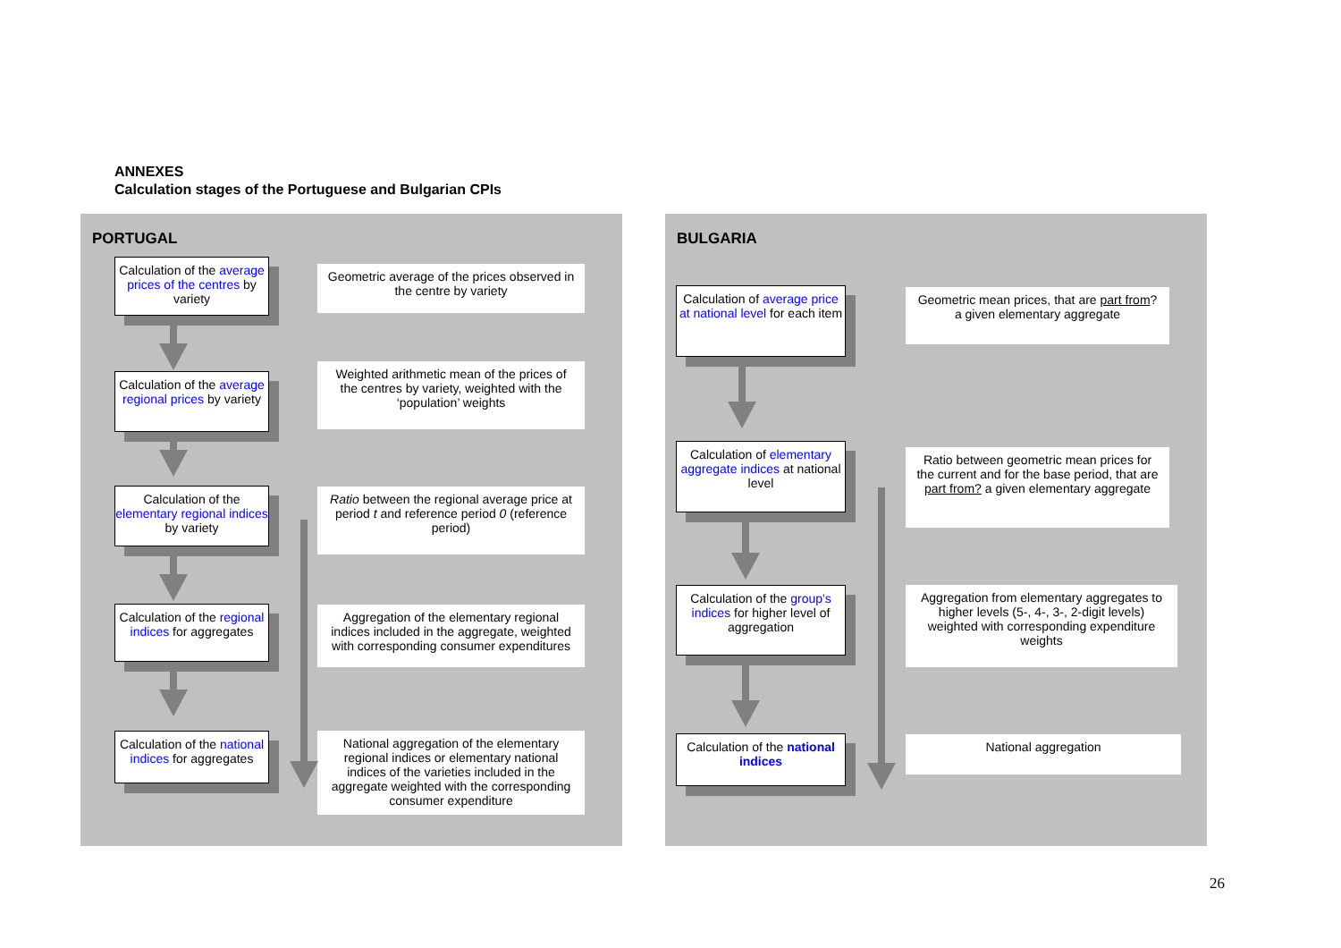ANNEXES
Calculation stages of the Portuguese and Bulgarian CPIs
PORTUGAL
Calculation of the average prices of the centres by variety
Geometric average of the prices observed in the centre by variety
Calculation of the average regional prices by variety
Weighted arithmetic mean of the prices of the centres by variety, weighted with the ‘population’ weights
Calculation of the elementary regional indices by variety
Ratio between the regional average price at period t and reference period 0 (reference period)
Calculation of the regional indices for aggregates
Aggregation of the elementary regional indices included in the aggregate, weighted with corresponding consumer expenditures
Calculation of the national indices for aggregates
National aggregation of the elementary regional indices or elementary national indices of the varieties included in the aggregate weighted with the corresponding consumer expenditure
BULGARIA
Calculation of average price at national level for each item
Geometric mean prices, that are part from? a given elementary aggregate
Calculation of elementary aggregate indices at national level
Ratio between geometric mean prices for the current and for the base period, that are part from? a given elementary aggregate
Calculation of the group's indices for higher level of aggregation
Aggregation from elementary aggregates to higher levels (5-, 4-, 3-, 2-digit levels) weighted with corresponding expenditure weights
Calculation of the national indices
National aggregation
26